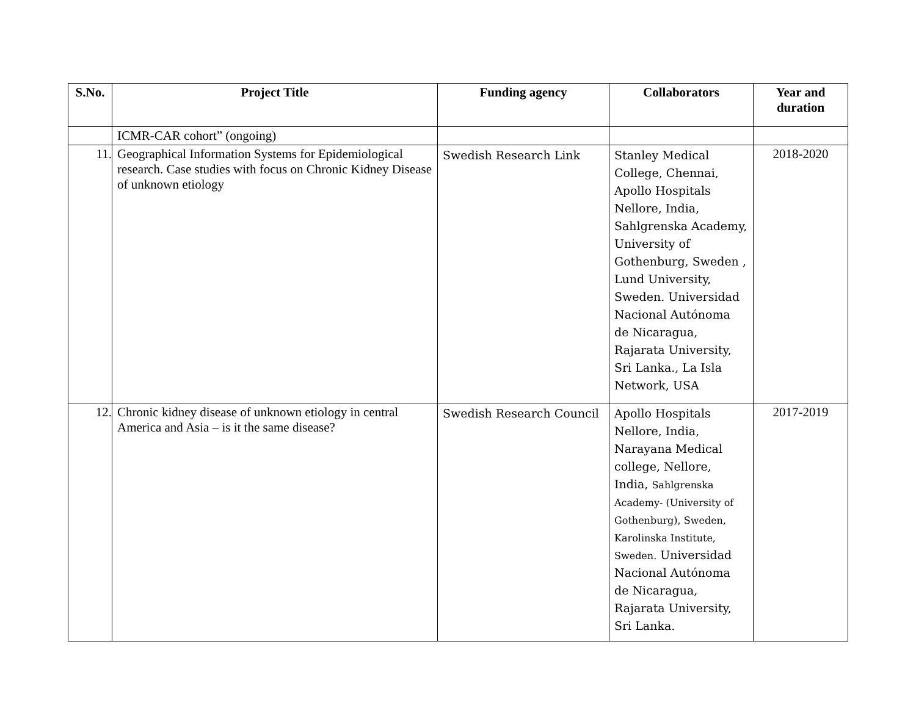| S.No. | Project Title | Funding agency | Collaborators | Year and duration |
| --- | --- | --- | --- | --- |
| | ICMR-CAR cohort” (ongoing) | | | |
| 11. | Geographical Information Systems for Epidemiological research. Case studies with focus on Chronic Kidney Disease of unknown etiology | Swedish Research Link | Stanley Medical College, Chennai, Apollo Hospitals Nellore, India, Sahlgrenska Academy, University of Gothenburg, Sweden , Lund University, Sweden. Universidad Nacional Autónoma de Nicaragua, Rajarata University, Sri Lanka., La Isla Network, USA | 2018-2020 |
| 12. | Chronic kidney disease of unknown etiology in central America and Asia – is it the same disease? | Swedish Research Council | Apollo Hospitals Nellore, India, Narayana Medical college, Nellore, India, Sahlgrenska Academy- (University of Gothenburg), Sweden, Karolinska Institute, Sweden. Universidad Nacional Autónoma de Nicaragua, Rajarata University, Sri Lanka. | 2017-2019 |